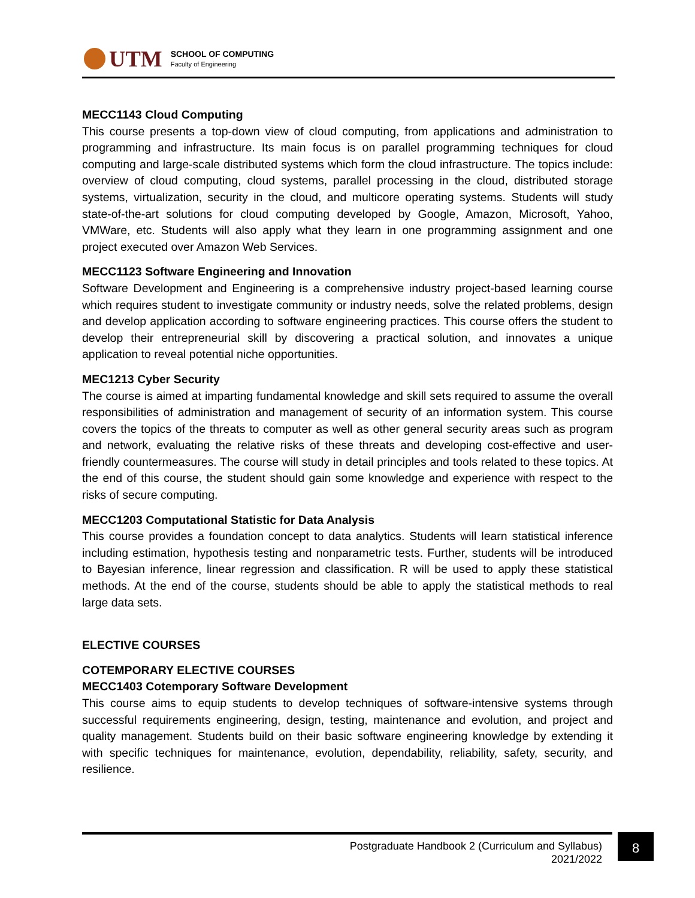UTM
SCHOOL OF COMPUTING
Faculty of Engineering
MECC1143 Cloud Computing
This course presents a top-down view of cloud computing, from applications and administration to programming and infrastructure. Its main focus is on parallel programming techniques for cloud computing and large-scale distributed systems which form the cloud infrastructure. The topics include: overview of cloud computing, cloud systems, parallel processing in the cloud, distributed storage systems, virtualization, security in the cloud, and multicore operating systems. Students will study state-of-the-art solutions for cloud computing developed by Google, Amazon, Microsoft, Yahoo, VMWare, etc. Students will also apply what they learn in one programming assignment and one project executed over Amazon Web Services.
MECC1123 Software Engineering and Innovation
Software Development and Engineering is a comprehensive industry project-based learning course which requires student to investigate community or industry needs, solve the related problems, design and develop application according to software engineering practices. This course offers the student to develop their entrepreneurial skill by discovering a practical solution, and innovates a unique application to reveal potential niche opportunities.
MEC1213 Cyber Security
The course is aimed at imparting fundamental knowledge and skill sets required to assume the overall responsibilities of administration and management of security of an information system. This course covers the topics of the threats to computer as well as other general security areas such as program and network, evaluating the relative risks of these threats and developing cost-effective and user-friendly countermeasures. The course will study in detail principles and tools related to these topics. At the end of this course, the student should gain some knowledge and experience with respect to the risks of secure computing.
MECC1203 Computational Statistic for Data Analysis
This course provides a foundation concept to data analytics. Students will learn statistical inference including estimation, hypothesis testing and nonparametric tests. Further, students will be introduced to Bayesian inference, linear regression and classification. R will be used to apply these statistical methods. At the end of the course, students should be able to apply the statistical methods to real large data sets.
ELECTIVE COURSES
COTEMPORARY ELECTIVE COURSES
MECC1403 Cotemporary Software Development
This course aims to equip students to develop techniques of software-intensive systems through successful requirements engineering, design, testing, maintenance and evolution, and project and quality management. Students build on their basic software engineering knowledge by extending it with specific techniques for maintenance, evolution, dependability, reliability, safety, security, and resilience.
Postgraduate Handbook 2 (Curriculum and Syllabus)
2021/2022
8